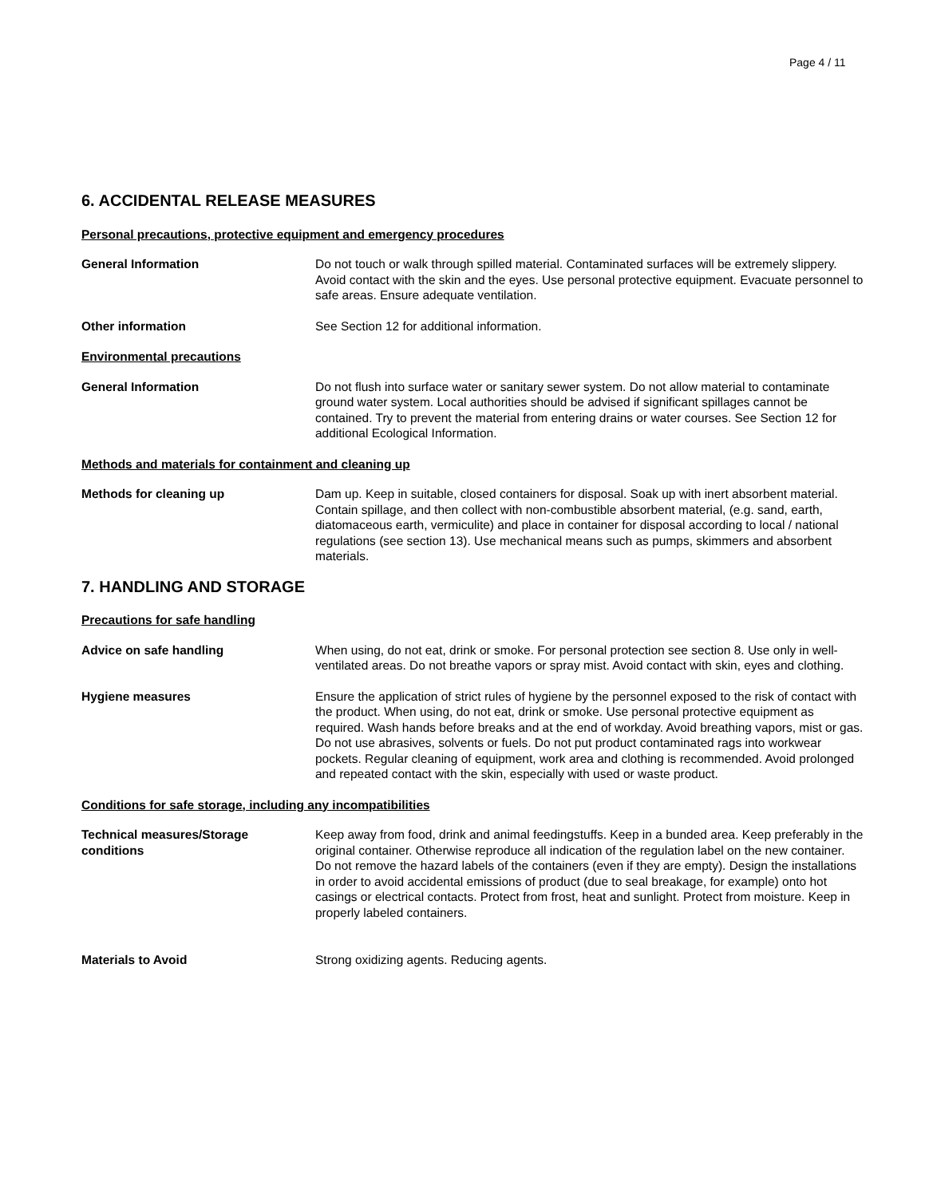Page 4 / 11
6. ACCIDENTAL RELEASE MEASURES
Personal precautions, protective equipment and emergency procedures
General Information Do not touch or walk through spilled material. Contaminated surfaces will be extremely slippery. Avoid contact with the skin and the eyes. Use personal protective equipment. Evacuate personnel to safe areas. Ensure adequate ventilation.
Other information See Section 12 for additional information.
Environmental precautions
General Information Do not flush into surface water or sanitary sewer system. Do not allow material to contaminate ground water system. Local authorities should be advised if significant spillages cannot be contained. Try to prevent the material from entering drains or water courses. See Section 12 for additional Ecological Information.
Methods and materials for containment and cleaning up
Methods for cleaning up Dam up. Keep in suitable, closed containers for disposal. Soak up with inert absorbent material. Contain spillage, and then collect with non-combustible absorbent material, (e.g. sand, earth, diatomaceous earth, vermiculite) and place in container for disposal according to local / national regulations (see section 13). Use mechanical means such as pumps, skimmers and absorbent materials.
7. HANDLING AND STORAGE
Precautions for safe handling
Advice on safe handling When using, do not eat, drink or smoke. For personal protection see section 8. Use only in well-ventilated areas. Do not breathe vapors or spray mist. Avoid contact with skin, eyes and clothing.
Hygiene measures Ensure the application of strict rules of hygiene by the personnel exposed to the risk of contact with the product. When using, do not eat, drink or smoke. Use personal protective equipment as required. Wash hands before breaks and at the end of workday. Avoid breathing vapors, mist or gas. Do not use abrasives, solvents or fuels. Do not put product contaminated rags into workwear pockets. Regular cleaning of equipment, work area and clothing is recommended. Avoid prolonged and repeated contact with the skin, especially with used or waste product.
Conditions for safe storage, including any incompatibilities
Technical measures/Storage
conditions
Keep away from food, drink and animal feedingstuffs. Keep in a bunded area. Keep preferably in the original container. Otherwise reproduce all indication of the regulation label on the new container. Do not remove the hazard labels of the containers (even if they are empty). Design the installations in order to avoid accidental emissions of product (due to seal breakage, for example) onto hot casings or electrical contacts. Protect from frost, heat and sunlight. Protect from moisture. Keep in properly labeled containers.
Materials to Avoid Strong oxidizing agents. Reducing agents.